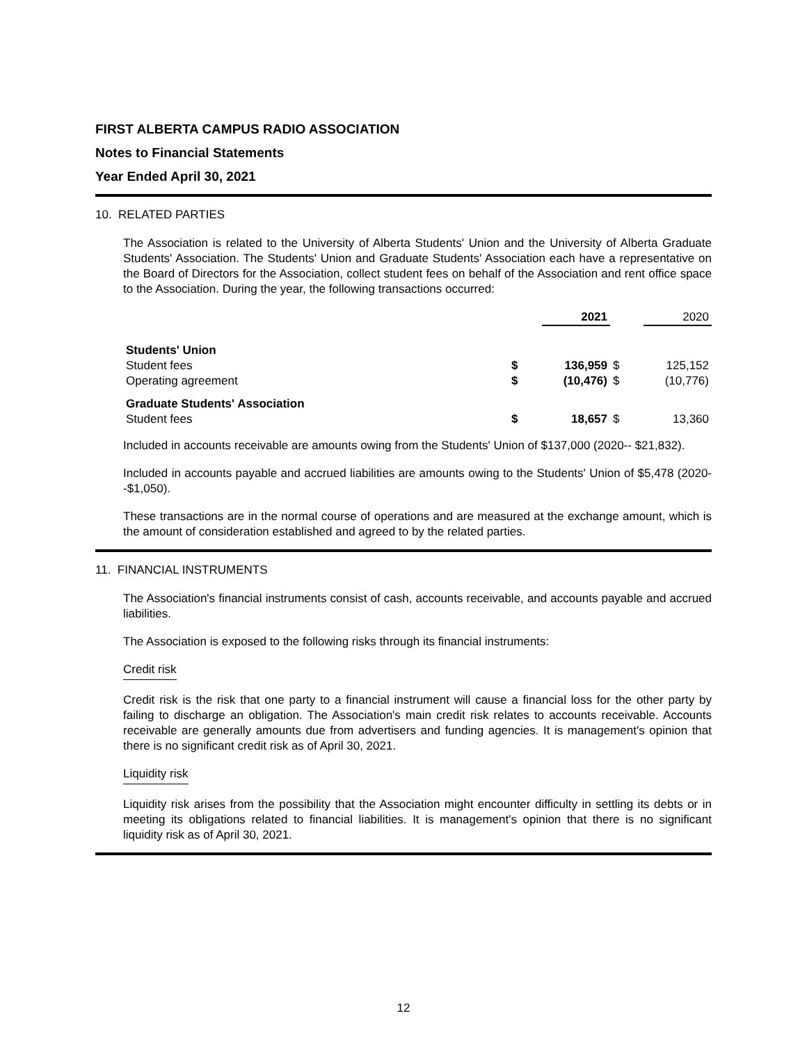FIRST ALBERTA CAMPUS RADIO ASSOCIATION
Notes to Financial Statements
Year Ended April 30, 2021
10. RELATED PARTIES
The Association is related to the University of Alberta Students' Union and the University of Alberta Graduate Students' Association. The Students' Union and Graduate Students' Association each have a representative on the Board of Directors for the Association, collect student fees on behalf of the Association and rent office space to the Association. During the year, the following transactions occurred:
| | | 2021 | | 2020 |
| --- | --- | --- | --- | --- |
| Students' Union | | | | |
| Student fees | $ | 136,959 | $ | 125,152 |
| Operating agreement | $ | (10,476) | $ | (10,776) |
| Graduate Students' Association | | | | |
| Student fees | $ | 18,657 | $ | 13,360 |
Included in accounts receivable are amounts owing from the Students' Union of $137,000 (2020-- $21,832).
Included in accounts payable and accrued liabilities are amounts owing to the Students' Union of $5,478 (2020--$1,050).
These transactions are in the normal course of operations and are measured at the exchange amount, which is the amount of consideration established and agreed to by the related parties.
11. FINANCIAL INSTRUMENTS
The Association's financial instruments consist of cash, accounts receivable, and accounts payable and accrued liabilities.
The Association is exposed to the following risks through its financial instruments:
Credit risk
Credit risk is the risk that one party to a financial instrument will cause a financial loss for the other party by failing to discharge an obligation. The Association's main credit risk relates to accounts receivable. Accounts receivable are generally amounts due from advertisers and funding agencies. It is management's opinion that there is no significant credit risk as of April 30, 2021.
Liquidity risk
Liquidity risk arises from the possibility that the Association might encounter difficulty in settling its debts or in meeting its obligations related to financial liabilities. It is management's opinion that there is no significant liquidity risk as of April 30, 2021.
12